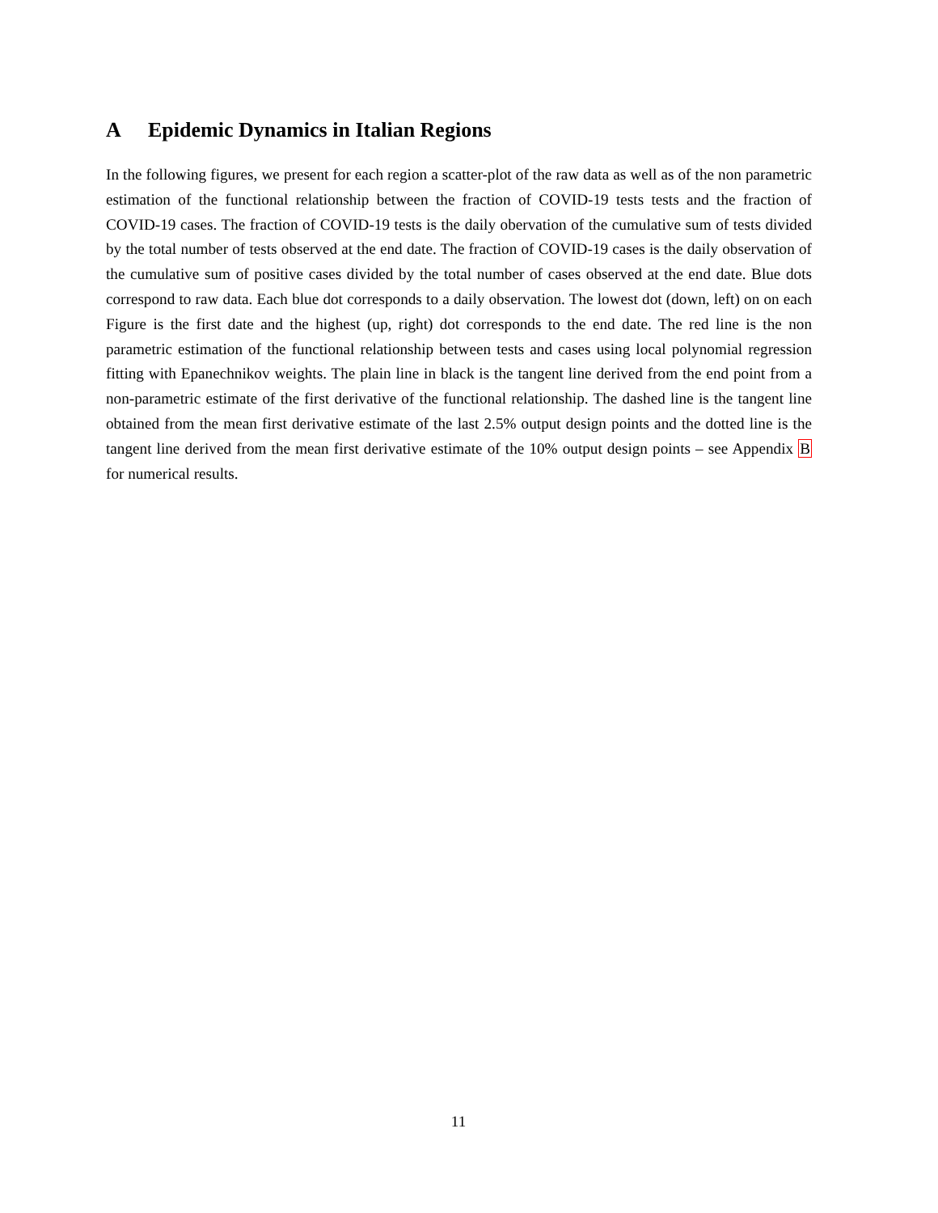A Epidemic Dynamics in Italian Regions
In the following figures, we present for each region a scatter-plot of the raw data as well as of the non parametric estimation of the functional relationship between the fraction of COVID-19 tests tests and the fraction of COVID-19 cases. The fraction of COVID-19 tests is the daily obervation of the cumulative sum of tests divided by the total number of tests observed at the end date. The fraction of COVID-19 cases is the daily observation of the cumulative sum of positive cases divided by the total number of cases observed at the end date. Blue dots correspond to raw data. Each blue dot corresponds to a daily observation. The lowest dot (down, left) on on each Figure is the first date and the highest (up, right) dot corresponds to the end date. The red line is the non parametric estimation of the functional relationship between tests and cases using local polynomial regression fitting with Epanechnikov weights. The plain line in black is the tangent line derived from the end point from a non-parametric estimate of the first derivative of the functional relationship. The dashed line is the tangent line obtained from the mean first derivative estimate of the last 2.5% output design points and the dotted line is the tangent line derived from the mean first derivative estimate of the 10% output design points – see Appendix B for numerical results.
11